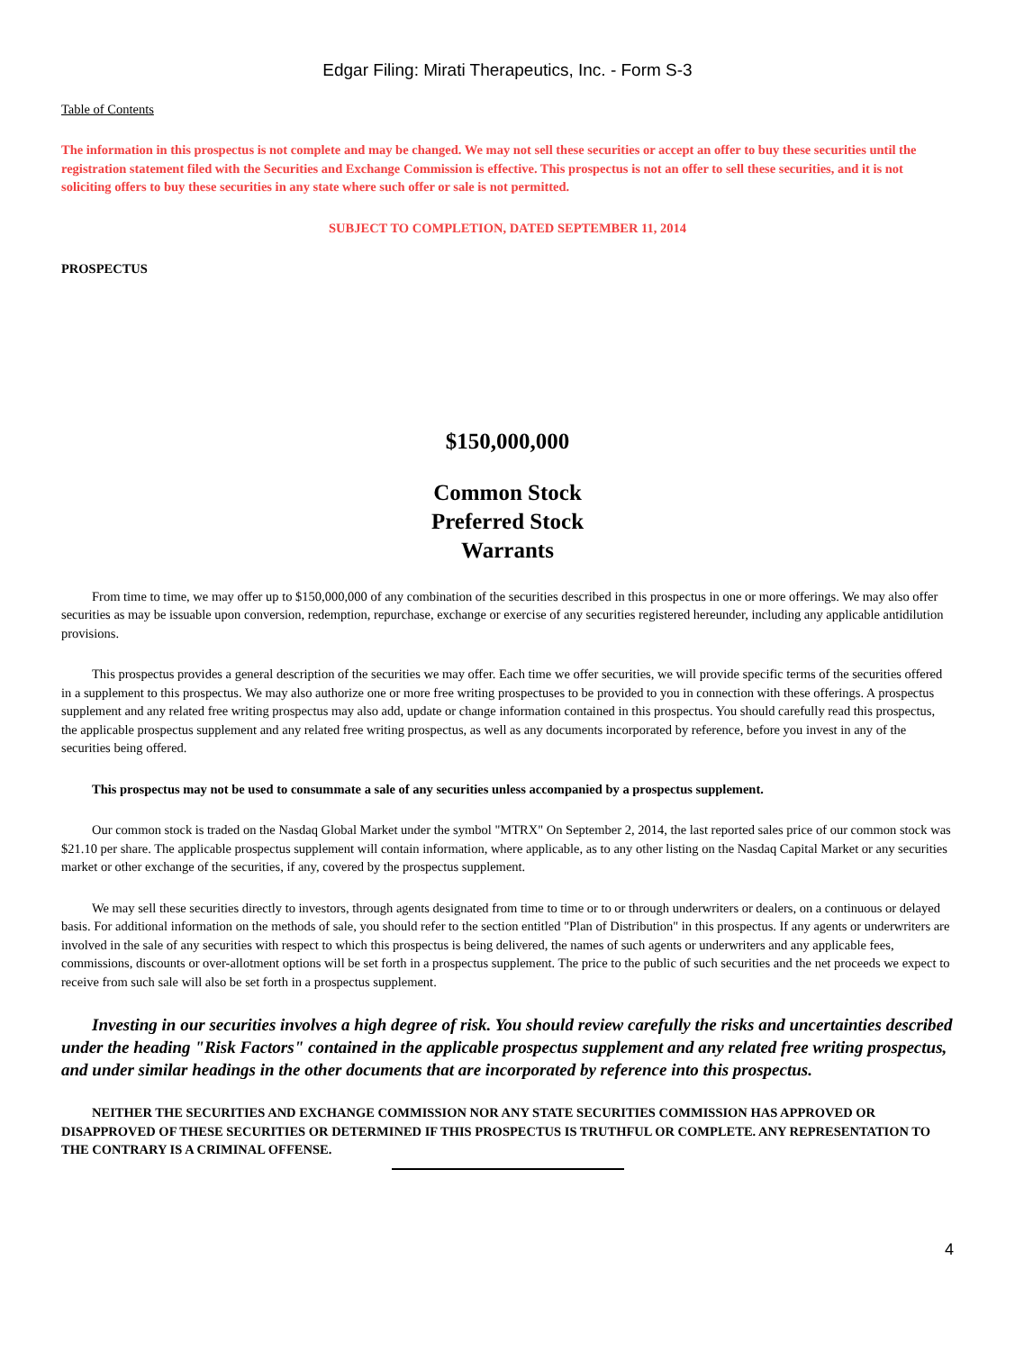Edgar Filing: Mirati Therapeutics, Inc. - Form S-3
Table of Contents
The information in this prospectus is not complete and may be changed. We may not sell these securities or accept an offer to buy these securities until the registration statement filed with the Securities and Exchange Commission is effective. This prospectus is not an offer to sell these securities, and it is not soliciting offers to buy these securities in any state where such offer or sale is not permitted.
SUBJECT TO COMPLETION, DATED SEPTEMBER 11, 2014
PROSPECTUS
$150,000,000
Common Stock
Preferred Stock
Warrants
From time to time, we may offer up to $150,000,000 of any combination of the securities described in this prospectus in one or more offerings. We may also offer securities as may be issuable upon conversion, redemption, repurchase, exchange or exercise of any securities registered hereunder, including any applicable antidilution provisions.
This prospectus provides a general description of the securities we may offer. Each time we offer securities, we will provide specific terms of the securities offered in a supplement to this prospectus. We may also authorize one or more free writing prospectuses to be provided to you in connection with these offerings. A prospectus supplement and any related free writing prospectus may also add, update or change information contained in this prospectus. You should carefully read this prospectus, the applicable prospectus supplement and any related free writing prospectus, as well as any documents incorporated by reference, before you invest in any of the securities being offered.
This prospectus may not be used to consummate a sale of any securities unless accompanied by a prospectus supplement.
Our common stock is traded on the Nasdaq Global Market under the symbol "MTRX" On September 2, 2014, the last reported sales price of our common stock was $21.10 per share. The applicable prospectus supplement will contain information, where applicable, as to any other listing on the Nasdaq Capital Market or any securities market or other exchange of the securities, if any, covered by the prospectus supplement.
We may sell these securities directly to investors, through agents designated from time to time or to or through underwriters or dealers, on a continuous or delayed basis. For additional information on the methods of sale, you should refer to the section entitled "Plan of Distribution" in this prospectus. If any agents or underwriters are involved in the sale of any securities with respect to which this prospectus is being delivered, the names of such agents or underwriters and any applicable fees, commissions, discounts or over-allotment options will be set forth in a prospectus supplement. The price to the public of such securities and the net proceeds we expect to receive from such sale will also be set forth in a prospectus supplement.
Investing in our securities involves a high degree of risk. You should review carefully the risks and uncertainties described under the heading "Risk Factors" contained in the applicable prospectus supplement and any related free writing prospectus, and under similar headings in the other documents that are incorporated by reference into this prospectus.
NEITHER THE SECURITIES AND EXCHANGE COMMISSION NOR ANY STATE SECURITIES COMMISSION HAS APPROVED OR DISAPPROVED OF THESE SECURITIES OR DETERMINED IF THIS PROSPECTUS IS TRUTHFUL OR COMPLETE. ANY REPRESENTATION TO THE CONTRARY IS A CRIMINAL OFFENSE.
4